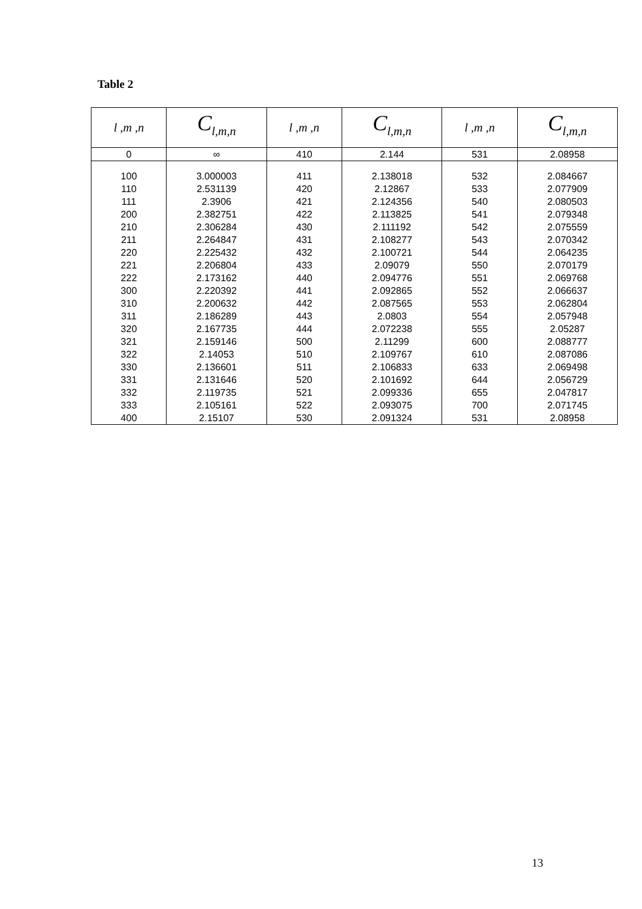Table 2
| l ,m ,n | C<sub>l,m,n</sub> | l ,m ,n | C<sub>l,m,n</sub> | l ,m ,n | C<sub>l,m,n</sub> |
| --- | --- | --- | --- | --- | --- |
| 0 | ∞ | 410 | 2.144 | 531 | 2.08958 |
| 100 | 3.000003 | 411 | 2.138018 | 532 | 2.084667 |
| 110 | 2.531139 | 420 | 2.12867 | 533 | 2.077909 |
| 111 | 2.3906 | 421 | 2.124356 | 540 | 2.080503 |
| 200 | 2.382751 | 422 | 2.113825 | 541 | 2.079348 |
| 210 | 2.306284 | 430 | 2.111192 | 542 | 2.075559 |
| 211 | 2.264847 | 431 | 2.108277 | 543 | 2.070342 |
| 220 | 2.225432 | 432 | 2.100721 | 544 | 2.064235 |
| 221 | 2.206804 | 433 | 2.09079 | 550 | 2.070179 |
| 222 | 2.173162 | 440 | 2.094776 | 551 | 2.069768 |
| 300 | 2.220392 | 441 | 2.092865 | 552 | 2.066637 |
| 310 | 2.200632 | 442 | 2.087565 | 553 | 2.062804 |
| 311 | 2.186289 | 443 | 2.0803 | 554 | 2.057948 |
| 320 | 2.167735 | 444 | 2.072238 | 555 | 2.05287 |
| 321 | 2.159146 | 500 | 2.11299 | 600 | 2.088777 |
| 322 | 2.14053 | 510 | 2.109767 | 610 | 2.087086 |
| 330 | 2.136601 | 511 | 2.106833 | 633 | 2.069498 |
| 331 | 2.131646 | 520 | 2.101692 | 644 | 2.056729 |
| 332 | 2.119735 | 521 | 2.099336 | 655 | 2.047817 |
| 333 | 2.105161 | 522 | 2.093075 | 700 | 2.071745 |
| 400 | 2.15107 | 530 | 2.091324 | 531 | 2.08958 |
13